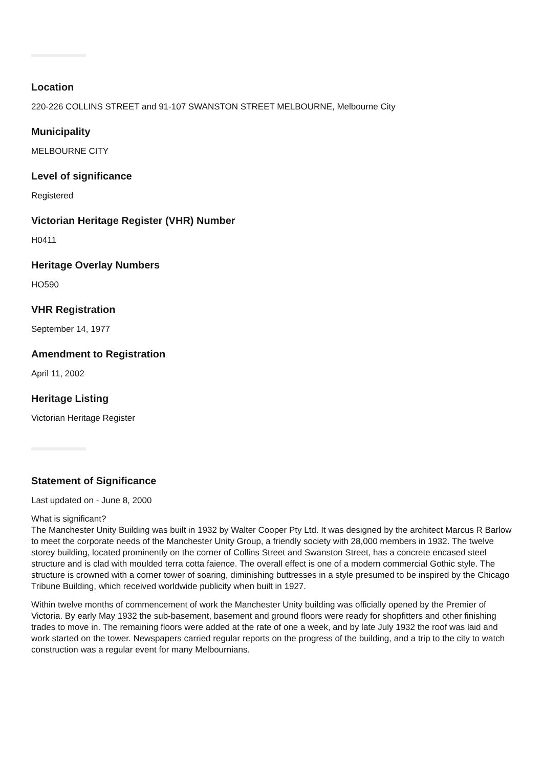Location
220-226 COLLINS STREET and 91-107 SWANSTON STREET MELBOURNE, Melbourne City
Municipality
MELBOURNE CITY
Level of significance
Registered
Victorian Heritage Register (VHR) Number
H0411
Heritage Overlay Numbers
HO590
VHR Registration
September 14, 1977
Amendment to Registration
April 11, 2002
Heritage Listing
Victorian Heritage Register
Statement of Significance
Last updated on - June 8, 2000
What is significant?
The Manchester Unity Building was built in 1932 by Walter Cooper Pty Ltd. It was designed by the architect Marcus R Barlow to meet the corporate needs of the Manchester Unity Group, a friendly society with 28,000 members in 1932. The twelve storey building, located prominently on the corner of Collins Street and Swanston Street, has a concrete encased steel structure and is clad with moulded terra cotta faience. The overall effect is one of a modern commercial Gothic style. The structure is crowned with a corner tower of soaring, diminishing buttresses in a style presumed to be inspired by the Chicago Tribune Building, which received worldwide publicity when built in 1927.
Within twelve months of commencement of work the Manchester Unity building was officially opened by the Premier of Victoria. By early May 1932 the sub-basement, basement and ground floors were ready for shopfitters and other finishing trades to move in. The remaining floors were added at the rate of one a week, and by late July 1932 the roof was laid and work started on the tower. Newspapers carried regular reports on the progress of the building, and a trip to the city to watch construction was a regular event for many Melbournians.